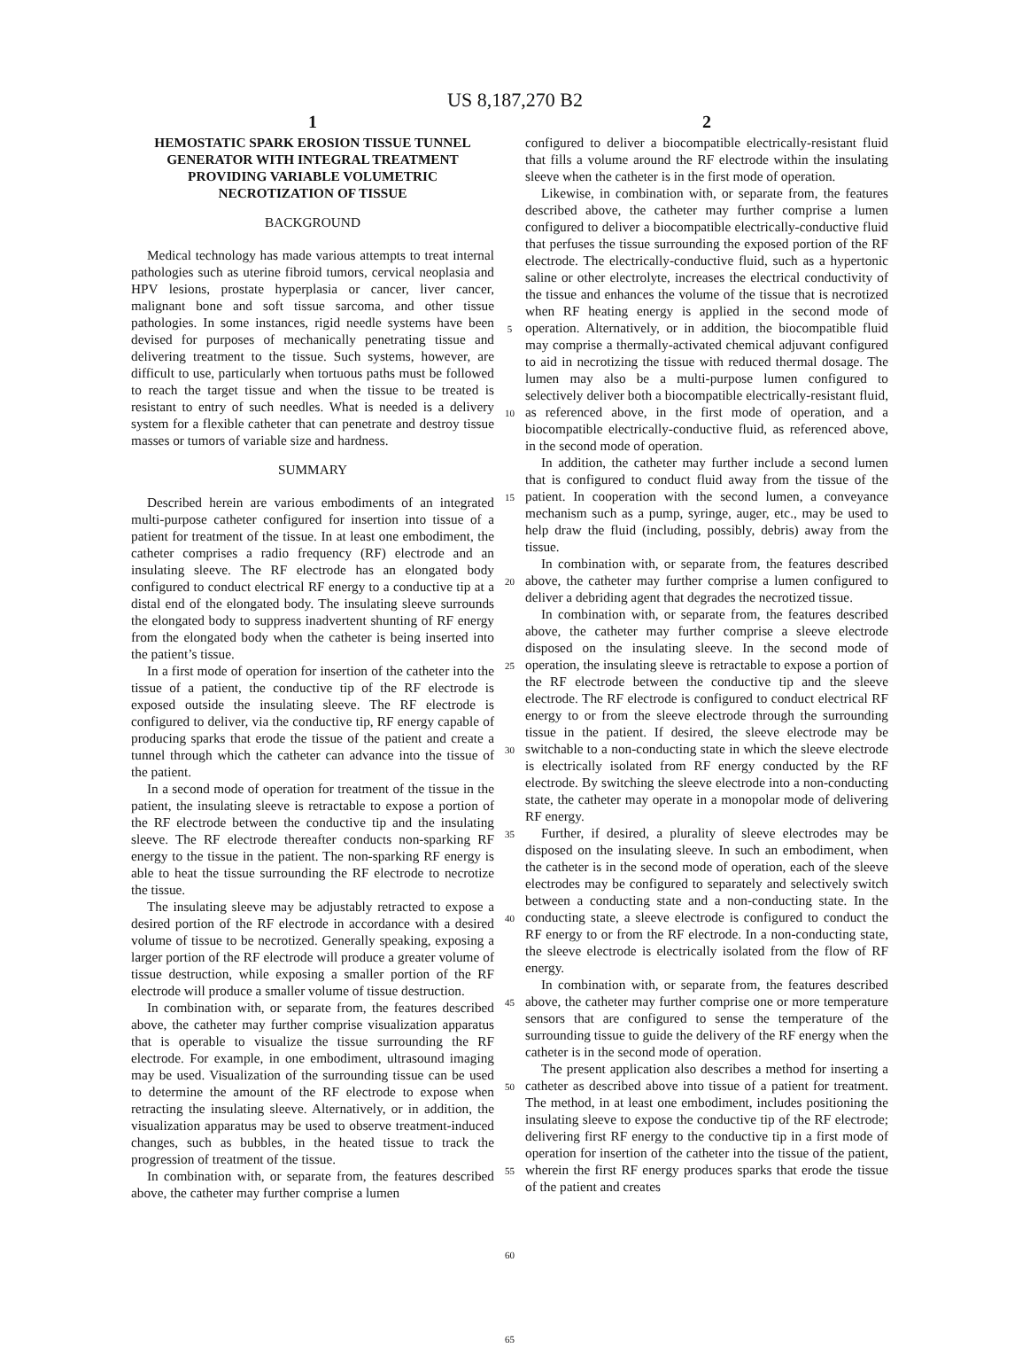US 8,187,270 B2
1
HEMOSTATIC SPARK EROSION TISSUE TUNNEL GENERATOR WITH INTEGRAL TREATMENT PROVIDING VARIABLE VOLUMETRIC NECROTIZATION OF TISSUE
BACKGROUND
Medical technology has made various attempts to treat internal pathologies such as uterine fibroid tumors, cervical neoplasia and HPV lesions, prostate hyperplasia or cancer, liver cancer, malignant bone and soft tissue sarcoma, and other tissue pathologies. In some instances, rigid needle systems have been devised for purposes of mechanically penetrating tissue and delivering treatment to the tissue. Such systems, however, are difficult to use, particularly when tortuous paths must be followed to reach the target tissue and when the tissue to be treated is resistant to entry of such needles. What is needed is a delivery system for a flexible catheter that can penetrate and destroy tissue masses or tumors of variable size and hardness.
SUMMARY
Described herein are various embodiments of an integrated multi-purpose catheter configured for insertion into tissue of a patient for treatment of the tissue. In at least one embodiment, the catheter comprises a radio frequency (RF) electrode and an insulating sleeve. The RF electrode has an elongated body configured to conduct electrical RF energy to a conductive tip at a distal end of the elongated body. The insulating sleeve surrounds the elongated body to suppress inadvertent shunting of RF energy from the elongated body when the catheter is being inserted into the patient’s tissue.
In a first mode of operation for insertion of the catheter into the tissue of a patient, the conductive tip of the RF electrode is exposed outside the insulating sleeve. The RF electrode is configured to deliver, via the conductive tip, RF energy capable of producing sparks that erode the tissue of the patient and create a tunnel through which the catheter can advance into the tissue of the patient.
In a second mode of operation for treatment of the tissue in the patient, the insulating sleeve is retractable to expose a portion of the RF electrode between the conductive tip and the insulating sleeve. The RF electrode thereafter conducts non-sparking RF energy to the tissue in the patient. The non-sparking RF energy is able to heat the tissue surrounding the RF electrode to necrotize the tissue.
The insulating sleeve may be adjustably retracted to expose a desired portion of the RF electrode in accordance with a desired volume of tissue to be necrotized. Generally speaking, exposing a larger portion of the RF electrode will produce a greater volume of tissue destruction, while exposing a smaller portion of the RF electrode will produce a smaller volume of tissue destruction.
In combination with, or separate from, the features described above, the catheter may further comprise visualization apparatus that is operable to visualize the tissue surrounding the RF electrode. For example, in one embodiment, ultrasound imaging may be used. Visualization of the surrounding tissue can be used to determine the amount of the RF electrode to expose when retracting the insulating sleeve. Alternatively, or in addition, the visualization apparatus may be used to observe treatment-induced changes, such as bubbles, in the heated tissue to track the progression of treatment of the tissue.
In combination with, or separate from, the features described above, the catheter may further comprise a lumen
5
10
15
20
25
30
35
40
45
50
55
60
65
2
configured to deliver a biocompatible electrically-resistant fluid that fills a volume around the RF electrode within the insulating sleeve when the catheter is in the first mode of operation.
Likewise, in combination with, or separate from, the features described above, the catheter may further comprise a lumen configured to deliver a biocompatible electrically-conductive fluid that perfuses the tissue surrounding the exposed portion of the RF electrode. The electrically-conductive fluid, such as a hypertonic saline or other electrolyte, increases the electrical conductivity of the tissue and enhances the volume of the tissue that is necrotized when RF heating energy is applied in the second mode of operation. Alternatively, or in addition, the biocompatible fluid may comprise a thermally-activated chemical adjuvant configured to aid in necrotizing the tissue with reduced thermal dosage. The lumen may also be a multi-purpose lumen configured to selectively deliver both a biocompatible electrically-resistant fluid, as referenced above, in the first mode of operation, and a biocompatible electrically-conductive fluid, as referenced above, in the second mode of operation.
In addition, the catheter may further include a second lumen that is configured to conduct fluid away from the tissue of the patient. In cooperation with the second lumen, a conveyance mechanism such as a pump, syringe, auger, etc., may be used to help draw the fluid (including, possibly, debris) away from the tissue.
In combination with, or separate from, the features described above, the catheter may further comprise a lumen configured to deliver a debriding agent that degrades the necrotized tissue.
In combination with, or separate from, the features described above, the catheter may further comprise a sleeve electrode disposed on the insulating sleeve. In the second mode of operation, the insulating sleeve is retractable to expose a portion of the RF electrode between the conductive tip and the sleeve electrode. The RF electrode is configured to conduct electrical RF energy to or from the sleeve electrode through the surrounding tissue in the patient. If desired, the sleeve electrode may be switchable to a non-conducting state in which the sleeve electrode is electrically isolated from RF energy conducted by the RF electrode. By switching the sleeve electrode into a non-conducting state, the catheter may operate in a monopolar mode of delivering RF energy.
Further, if desired, a plurality of sleeve electrodes may be disposed on the insulating sleeve. In such an embodiment, when the catheter is in the second mode of operation, each of the sleeve electrodes may be configured to separately and selectively switch between a conducting state and a non-conducting state. In the conducting state, a sleeve electrode is configured to conduct the RF energy to or from the RF electrode. In a non-conducting state, the sleeve electrode is electrically isolated from the flow of RF energy.
In combination with, or separate from, the features described above, the catheter may further comprise one or more temperature sensors that are configured to sense the temperature of the surrounding tissue to guide the delivery of the RF energy when the catheter is in the second mode of operation.
The present application also describes a method for inserting a catheter as described above into tissue of a patient for treatment. The method, in at least one embodiment, includes positioning the insulating sleeve to expose the conductive tip of the RF electrode; delivering first RF energy to the conductive tip in a first mode of operation for insertion of the catheter into the tissue of the patient, wherein the first RF energy produces sparks that erode the tissue of the patient and creates